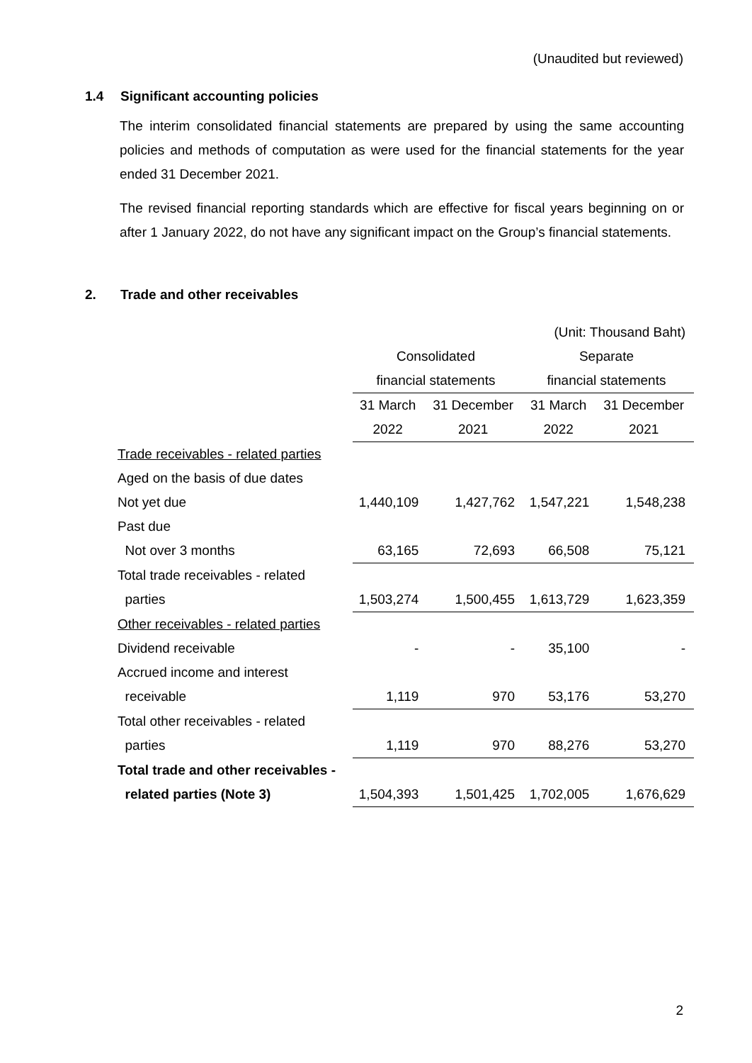(Unaudited but reviewed)
1.4 Significant accounting policies
The interim consolidated financial statements are prepared by using the same accounting policies and methods of computation as were used for the financial statements for the year ended 31 December 2021.
The revised financial reporting standards which are effective for fiscal years beginning on or after 1 January 2022, do not have any significant impact on the Group’s financial statements.
2. Trade and other receivables
| | (Unit: Thousand Baht) | | | |
| | Consolidated | | Separate | |
| | financial statements | | financial statements | |
| | 31 March | 31 December | 31 March | 31 December |
| | 2022 | 2021 | 2022 | 2021 |
| Trade receivables - related parties | | | | |
| Aged on the basis of due dates | | | | |
| Not yet due | 1,440,109 | 1,427,762 | 1,547,221 | 1,548,238 |
| Past due | | | | |
| Not over 3 months | 63,165 | 72,693 | 66,508 | 75,121 |
| Total trade receivables - related | | | | |
| parties | 1,503,274 | 1,500,455 | 1,613,729 | 1,623,359 |
| Other receivables - related parties | | | | |
| Dividend receivable | - | - | 35,100 | - |
| Accrued income and interest | | | | |
| receivable | 1,119 | 970 | 53,176 | 53,270 |
| Total other receivables - related | | | | |
| parties | 1,119 | 970 | 88,276 | 53,270 |
| Total trade and other receivables - | | | | |
| related parties (Note 3) | 1,504,393 | 1,501,425 | 1,702,005 | 1,676,629 |
2